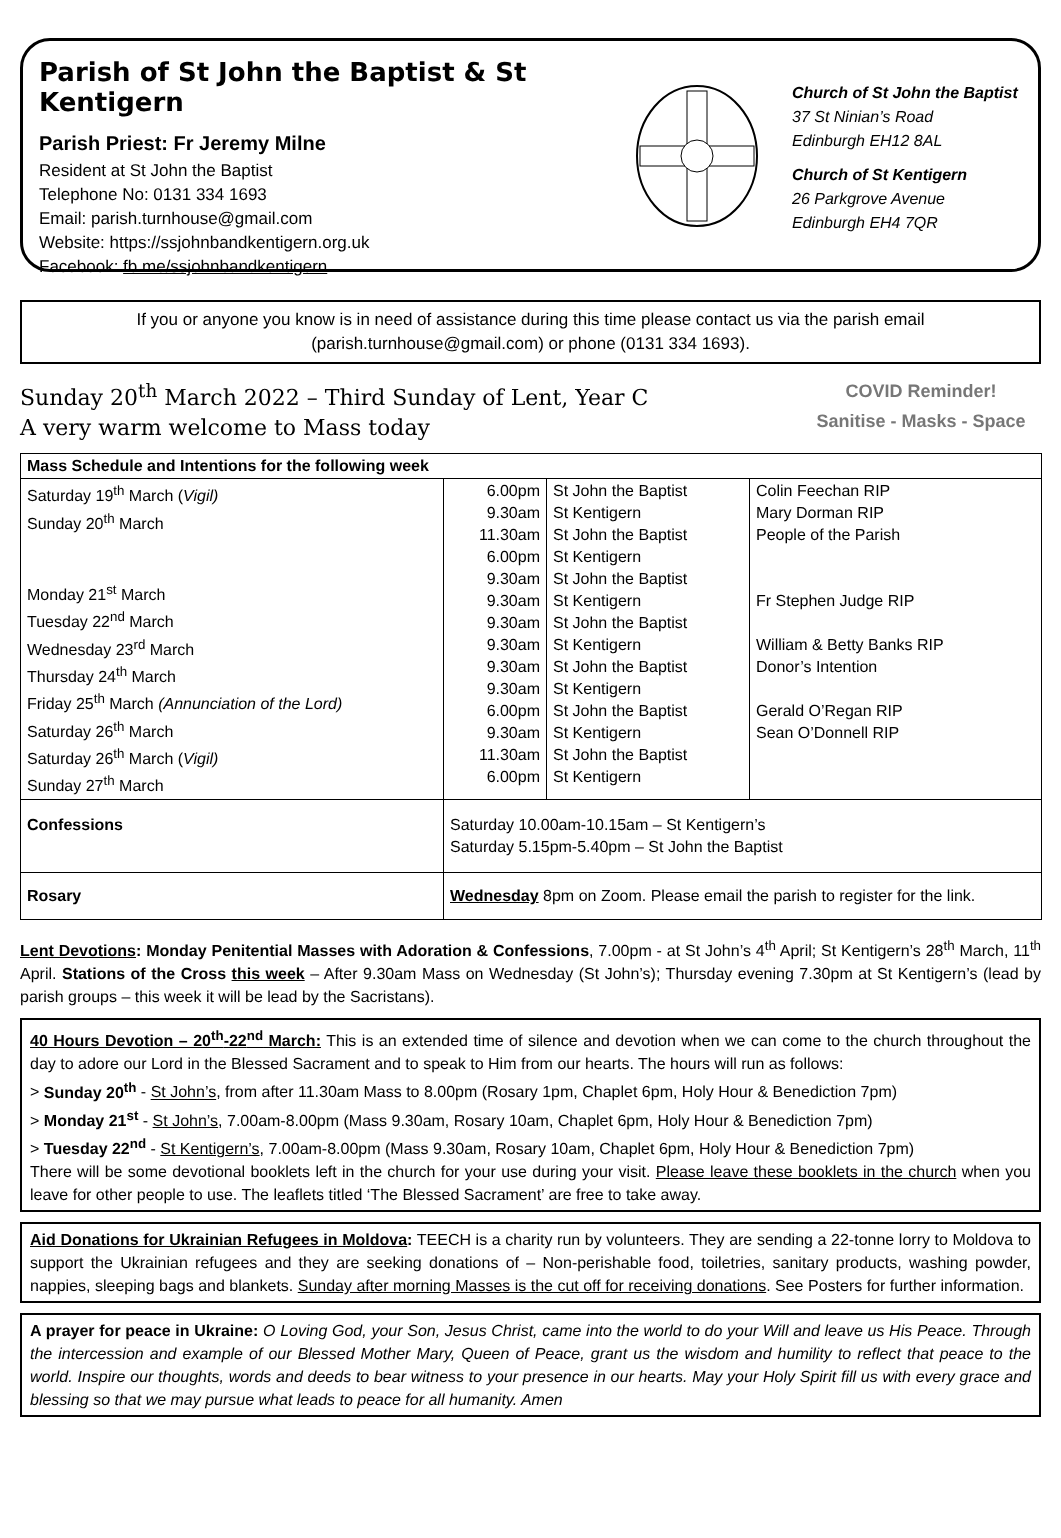Parish of St John the Baptist & St Kentigern
Parish Priest: Fr Jeremy Milne
Resident at St John the Baptist
Telephone No: 0131 334 1693
Email: parish.turnhouse@gmail.com
Website: https://ssjohnbandkentigern.org.uk
Facebook: fb.me/ssjohnbandkentigern
Church of St John the Baptist
37 St Ninian’s Road
Edinburgh EH12 8AL
Church of St Kentigern
26 Parkgrove Avenue
Edinburgh EH4 7QR
If you or anyone you know is in need of assistance during this time please contact us via the parish email (parish.turnhouse@gmail.com) or phone (0131 334 1693).
Sunday 20<sup>th</sup> March 2022 – Third Sunday of Lent, Year C
A very warm welcome to Mass today
COVID Reminder!
Sanitise - Masks - Space
| Mass Schedule and Intentions for the following week | | | |
| --- | --- | --- | --- |
| Saturday 19<sup>th</sup> March ( Vigil) Sunday 20<sup>th</sup> March Monday 21<sup>st</sup> March Tuesday 22<sup>nd</sup> March Wednesday 23<sup>rd</sup> March Thursday 24<sup>th</sup> March Friday 25<sup>th</sup> March (Annunciation of the Lord) Saturday 26<sup>th</sup> March Saturday 26<sup>th</sup> March ( Vigil) Sunday 27<sup>th</sup> March | 6.00pm 9.30am 11.30am 6.00pm 9.30am 9.30am 9.30am 9.30am 9.30am 9.30am 6.00pm 9.30am 11.30am 6.00pm | St John the Baptist St Kentigern St John the Baptist St Kentigern St John the Baptist St Kentigern St John the Baptist St Kentigern St John the Baptist St Kentigern St John the Baptist St Kentigern St John the Baptist St Kentigern | Colin Feechan RIP Mary Dorman RIP People of the Parish Fr Stephen Judge RIP William & Betty Banks RIP Donor’s Intention Gerald O’Regan RIP Sean O’Donnell RIP |
| Confessions | Saturday 10.00am-10.15am – St Kentigern’s Saturday 5.15pm-5.40pm – St John the Baptist | | |
| Rosary | Wednesday 8pm on Zoom. Please email the parish to register for the link. | | |
Lent Devotions: Monday Penitential Masses with Adoration & Confessions, 7.00pm - at St John’s 4<sup>th</sup> April; St Kentigern’s 28<sup>th</sup> March, 11<sup>th</sup> April. Stations of the Cross this week – After 9.30am Mass on Wednesday (St John’s); Thursday evening 7.30pm at St Kentigern’s (lead by parish groups – this week it will be lead by the Sacristans).
40 Hours Devotion – 20<sup>th</sup>-22<sup>nd</sup> March: This is an extended time of silence and devotion when we can come to the church throughout the day to adore our Lord in the Blessed Sacrament and to speak to Him from our hearts. The hours will run as follows:
> Sunday 20<sup>th</sup> - St John’s, from after 11.30am Mass to 8.00pm (Rosary 1pm, Chaplet 6pm, Holy Hour & Benediction 7pm)
> Monday 21<sup>st</sup> - St John’s, 7.00am-8.00pm (Mass 9.30am, Rosary 10am, Chaplet 6pm, Holy Hour & Benediction 7pm)
> Tuesday 22<sup>nd</sup> - St Kentigern’s, 7.00am-8.00pm (Mass 9.30am, Rosary 10am, Chaplet 6pm, Holy Hour & Benediction 7pm)
There will be some devotional booklets left in the church for your use during your visit. Please leave these booklets in the church when you leave for other people to use. The leaflets titled ‘The Blessed Sacrament’ are free to take away.
Aid Donations for Ukrainian Refugees in Moldova: TEECH is a charity run by volunteers. They are sending a 22-tonne lorry to Moldova to support the Ukrainian refugees and they are seeking donations of – Non-perishable food, toiletries, sanitary products, washing powder, nappies, sleeping bags and blankets. Sunday after morning Masses is the cut off for receiving donations. See Posters for further information.
A prayer for peace in Ukraine: O Loving God, your Son, Jesus Christ, came into the world to do your Will and leave us His Peace. Through the intercession and example of our Blessed Mother Mary, Queen of Peace, grant us the wisdom and humility to reflect that peace to the world. Inspire our thoughts, words and deeds to bear witness to your presence in our hearts. May your Holy Spirit fill us with every grace and blessing so that we may pursue what leads to peace for all humanity. Amen